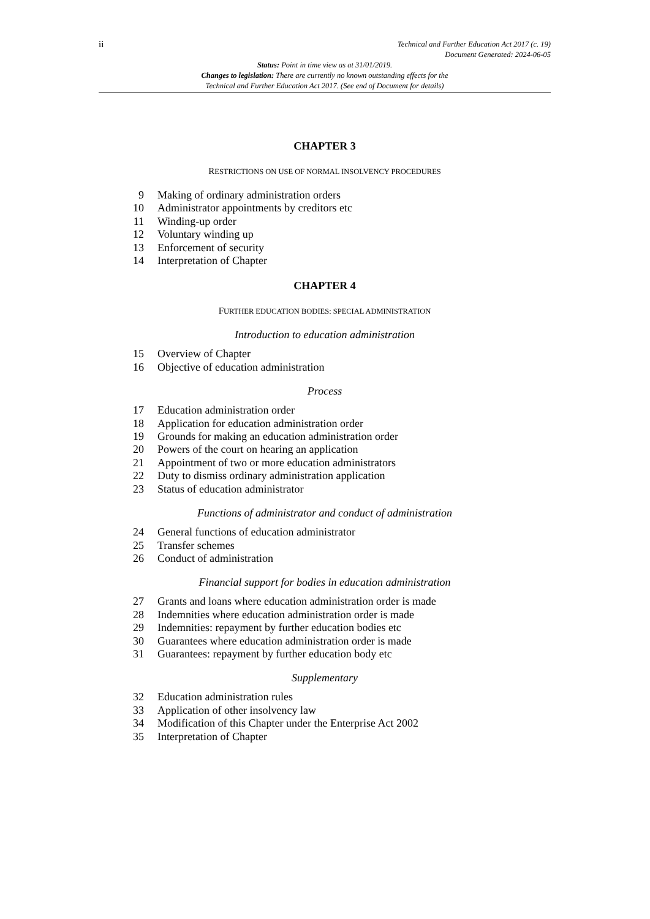ii
Technical and Further Education Act 2017 (c. 19)
Document Generated: 2024-06-05
Status: Point in time view as at 31/01/2019.
Changes to legislation: There are currently no known outstanding effects for the
Technical and Further Education Act 2017. (See end of Document for details)
CHAPTER 3
RESTRICTIONS ON USE OF NORMAL INSOLVENCY PROCEDURES
9 Making of ordinary administration orders
10 Administrator appointments by creditors etc
11 Winding-up order
12 Voluntary winding up
13 Enforcement of security
14 Interpretation of Chapter
CHAPTER 4
FURTHER EDUCATION BODIES: SPECIAL ADMINISTRATION
Introduction to education administration
15 Overview of Chapter
16 Objective of education administration
Process
17 Education administration order
18 Application for education administration order
19 Grounds for making an education administration order
20 Powers of the court on hearing an application
21 Appointment of two or more education administrators
22 Duty to dismiss ordinary administration application
23 Status of education administrator
Functions of administrator and conduct of administration
24 General functions of education administrator
25 Transfer schemes
26 Conduct of administration
Financial support for bodies in education administration
27 Grants and loans where education administration order is made
28 Indemnities where education administration order is made
29 Indemnities: repayment by further education bodies etc
30 Guarantees where education administration order is made
31 Guarantees: repayment by further education body etc
Supplementary
32 Education administration rules
33 Application of other insolvency law
34 Modification of this Chapter under the Enterprise Act 2002
35 Interpretation of Chapter